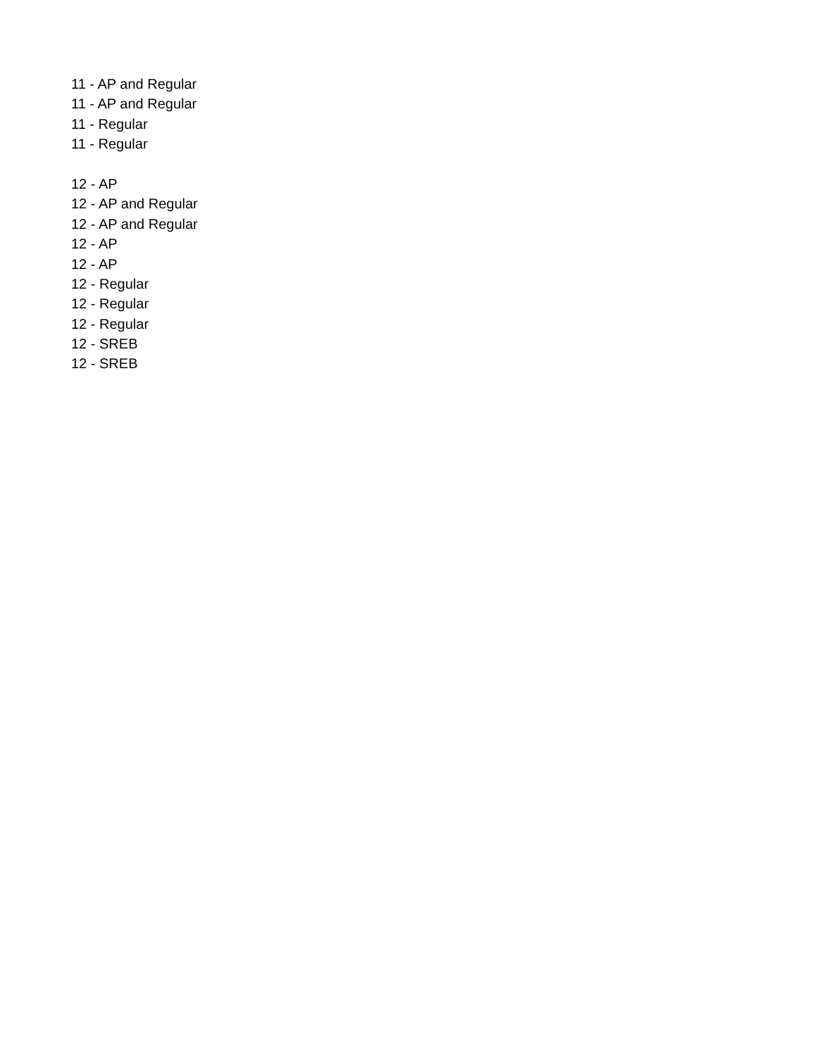11 - AP and Regular
11 - AP and Regular
11 - Regular
11 - Regular
12 - AP
12 - AP and Regular
12 - AP and Regular
12 - AP
12 - AP
12 - Regular
12 - Regular
12 - Regular
12 - SREB
12 - SREB